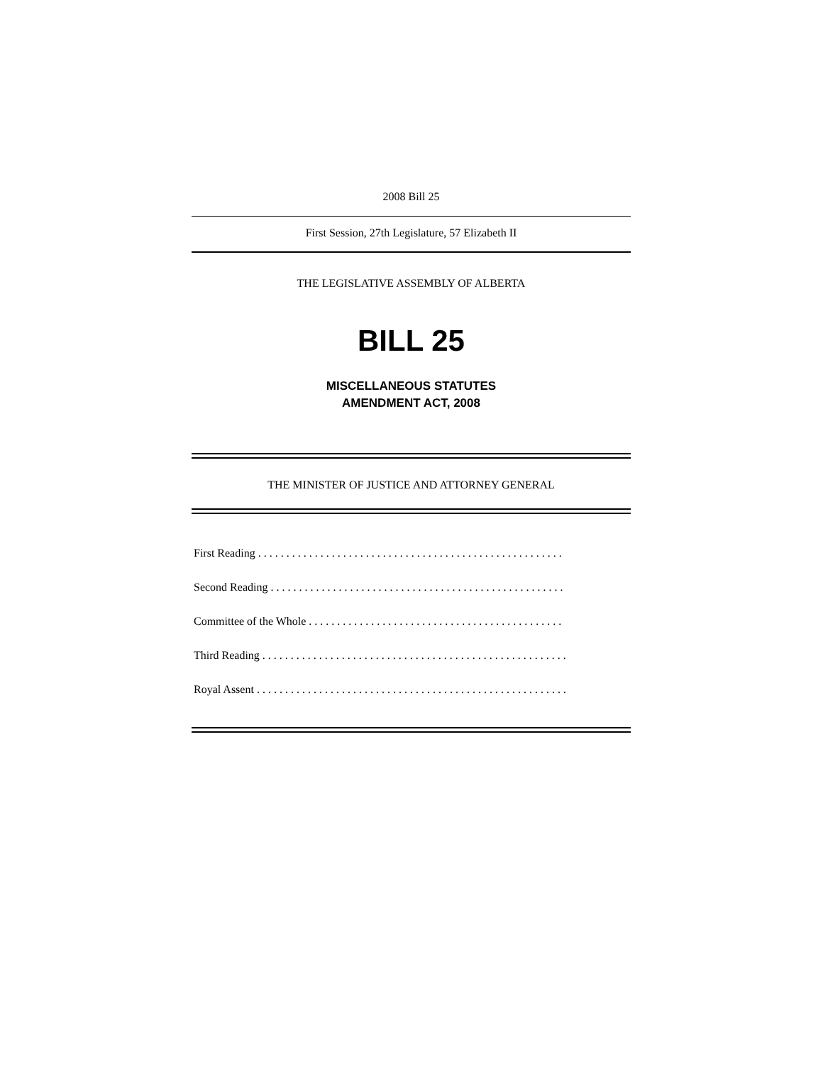2008 Bill 25
First Session, 27th Legislature, 57 Elizabeth II
THE LEGISLATIVE ASSEMBLY OF ALBERTA
BILL 25
MISCELLANEOUS STATUTES
AMENDMENT ACT, 2008
THE MINISTER OF JUSTICE AND ATTORNEY GENERAL
First Reading . . . . . . . . . . . . . . . . . . . . . . . . . . . . . . . . . . . . . . . . . . . . . . . . . . . . . .
Second Reading . . . . . . . . . . . . . . . . . . . . . . . . . . . . . . . . . . . . . . . . . . . . . . . . . . . .
Committee of the Whole . . . . . . . . . . . . . . . . . . . . . . . . . . . . . . . . . . . . . . . . . . . . .
Third Reading . . . . . . . . . . . . . . . . . . . . . . . . . . . . . . . . . . . . . . . . . . . . . . . . . . . . . .
Royal Assent . . . . . . . . . . . . . . . . . . . . . . . . . . . . . . . . . . . . . . . . . . . . . . . . . . . . . . .